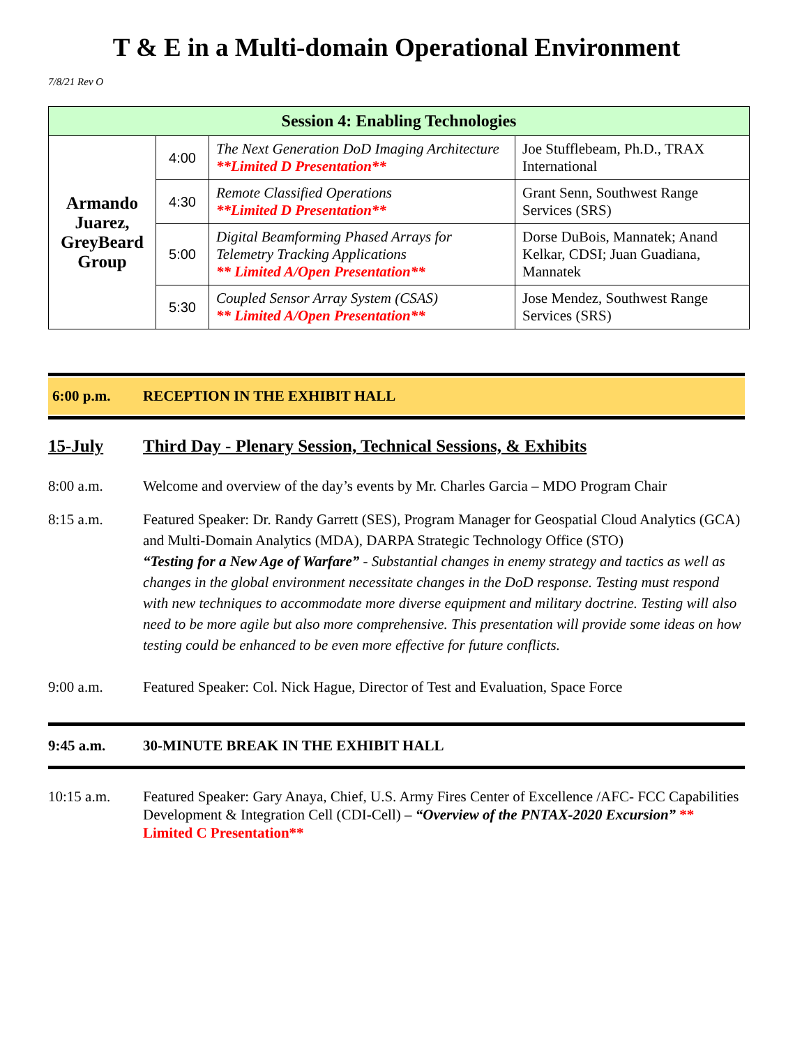T & E in a Multi-domain Operational Environment
7/8/21 Rev O
| Session 4: Enabling Technologies | | | |
| --- | --- | --- | --- |
| Armando Juarez, GreyBeard Group | 4:00 | The Next Generation DoD Imaging Architecture **Limited D Presentation** | Joe Stufflebeam, Ph.D., TRAX International |
| | 4:30 | Remote Classified Operations **Limited D Presentation** | Grant Senn, Southwest Range Services (SRS) |
| | 5:00 | Digital Beamforming Phased Arrays for Telemetry Tracking Applications ** Limited A/Open Presentation** | Dorse DuBois, Mannatek; Anand Kelkar, CDSI; Juan Guadiana, Mannatek |
| | 5:30 | Coupled Sensor Array System (CSAS) ** Limited A/Open Presentation** | Jose Mendez, Southwest Range Services (SRS) |
6:00 p.m. RECEPTION IN THE EXHIBIT HALL
15-July Third Day - Plenary Session, Technical Sessions, & Exhibits
8:00 a.m. Welcome and overview of the day’s events by Mr. Charles Garcia – MDO Program Chair
8:15 a.m. Featured Speaker: Dr. Randy Garrett (SES), Program Manager for Geospatial Cloud Analytics (GCA) and Multi-Domain Analytics (MDA), DARPA Strategic Technology Office (STO)
“Testing for a New Age of Warfare” - Substantial changes in enemy strategy and tactics as well as changes in the global environment necessitate changes in the DoD response. Testing must respond with new techniques to accommodate more diverse equipment and military doctrine. Testing will also need to be more agile but also more comprehensive. This presentation will provide some ideas on how testing could be enhanced to be even more effective for future conflicts.
9:00 a.m. Featured Speaker: Col. Nick Hague, Director of Test and Evaluation, Space Force
9:45 a.m. 30-MINUTE BREAK IN THE EXHIBIT HALL
10:15 a.m. Featured Speaker: Gary Anaya, Chief, U.S. Army Fires Center of Excellence /AFC- FCC Capabilities Development & Integration Cell (CDI-Cell) – “Overview of the PNTAX-2020 Excursion” ** Limited C Presentation**